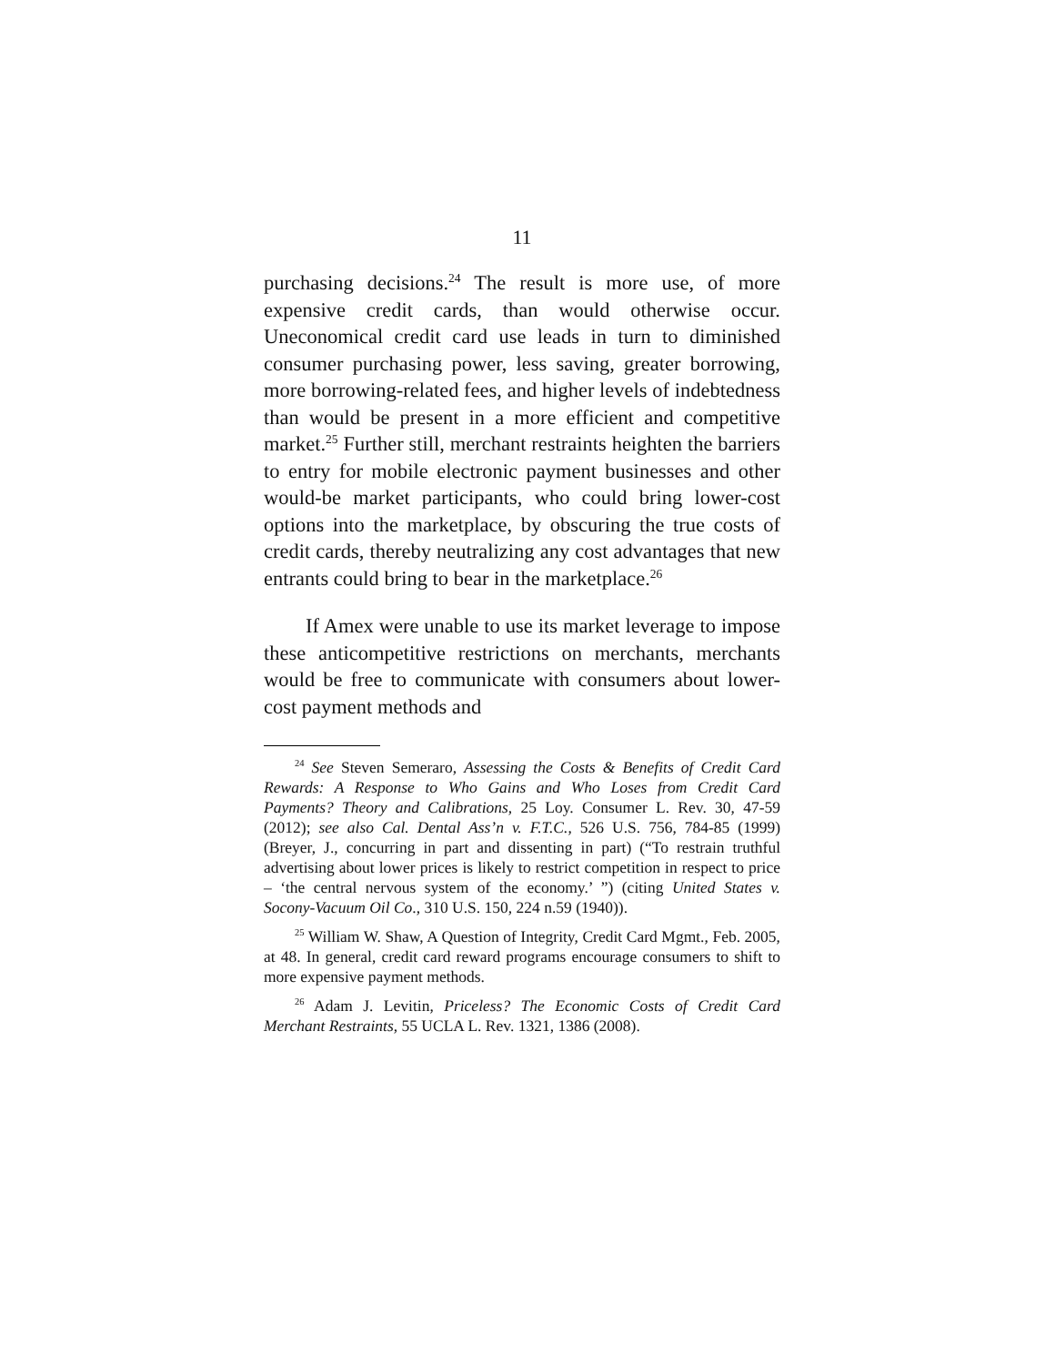11
purchasing decisions.<sup>24</sup> The result is more use, of more expensive credit cards, than would otherwise occur. Uneconomical credit card use leads in turn to diminished consumer purchasing power, less saving, greater borrowing, more borrowing-related fees, and higher levels of indebtedness than would be present in a more efficient and competitive market.<sup>25</sup> Further still, merchant restraints heighten the barriers to entry for mobile electronic payment businesses and other would-be market participants, who could bring lower-cost options into the marketplace, by obscuring the true costs of credit cards, thereby neutralizing any cost advantages that new entrants could bring to bear in the marketplace.<sup>26</sup>
If Amex were unable to use its market leverage to impose these anticompetitive restrictions on merchants, merchants would be free to communicate with consumers about lower-cost payment methods and
<sup>24</sup> See Steven Semeraro, Assessing the Costs & Benefits of Credit Card Rewards: A Response to Who Gains and Who Loses from Credit Card Payments? Theory and Calibrations, 25 Loy. Consumer L. Rev. 30, 47-59 (2012); see also Cal. Dental Ass’n v. F.T.C., 526 U.S. 756, 784-85 (1999) (Breyer, J., concurring in part and dissenting in part) (“To restrain truthful advertising about lower prices is likely to restrict competition in respect to price – ‘the central nervous system of the economy.’ ”) (citing United States v. Socony-Vacuum Oil Co., 310 U.S. 150, 224 n.59 (1940)).
<sup>25</sup> William W. Shaw, A Question of Integrity, Credit Card Mgmt., Feb. 2005, at 48. In general, credit card reward programs encourage consumers to shift to more expensive payment methods.
<sup>26</sup> Adam J. Levitin, Priceless? The Economic Costs of Credit Card Merchant Restraints, 55 UCLA L. Rev. 1321, 1386 (2008).